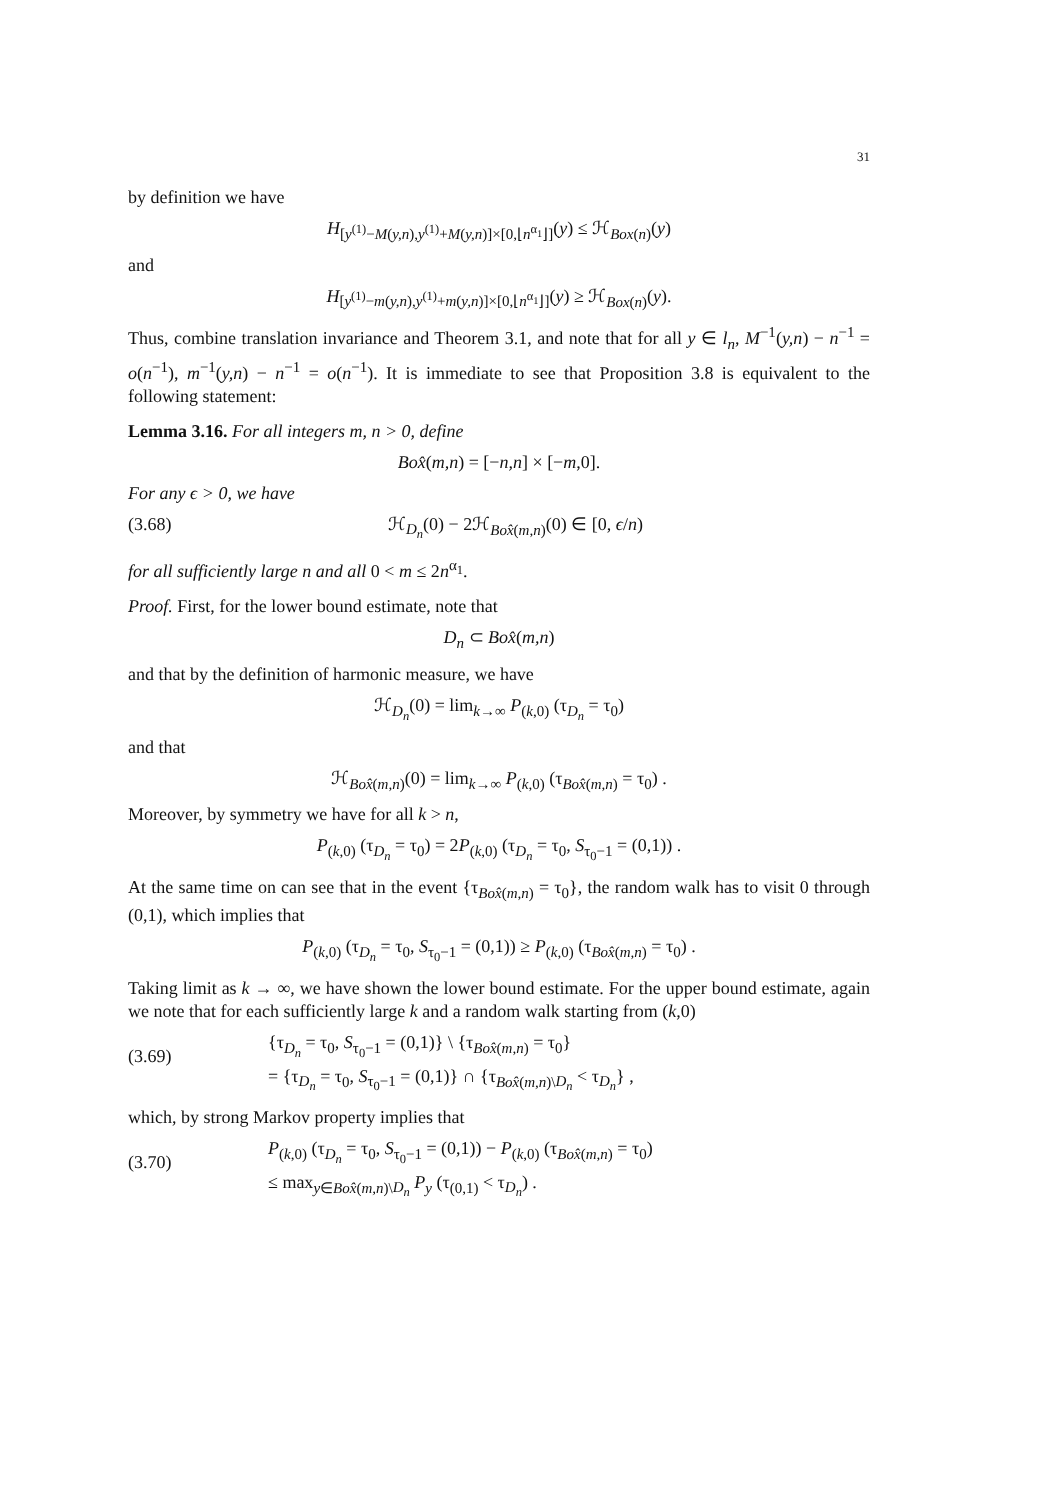31
by definition we have
H<sub>[y<sup>(1)</sup>−M(y,n),y<sup>(1)</sup>+M(y,n)]×[0,⌊n<sup>α<sub>1</sub></sup>⌋]</sub>(y) ≤ ℋ<sub>Box(n)</sub>(y)
and
H<sub>[y<sup>(1)</sup>−m(y,n),y<sup>(1)</sup>+m(y,n)]×[0,⌊n<sup>α<sub>1</sub></sup>⌋]</sub>(y) ≥ ℋ<sub>Box(n)</sub>(y).
Thus, combine translation invariance and Theorem 3.1, and note that for all y ∈ l<sub>n</sub>, M<sup>−1</sup>(y,n) − n<sup>−1</sup> = o(n<sup>−1</sup>), m<sup>−1</sup>(y,n) − n<sup>−1</sup> = o(n<sup>−1</sup>). It is immediate to see that Proposition 3.8 is equivalent to the following statement:
Lemma 3.16. For all integers m, n > 0, define
Box̂(m,n) = [−n,n] × [−m,0].
For any ϵ > 0, we have
(3.68) ℋ<sub>D<sub>n</sub></sub>(0) − 2ℋ<sub>Box̂(m,n)</sub>(0) ∈ [0, ϵ/n)
for all sufficiently large n and all 0 < m ≤ 2n<sup>α<sub>1</sub></sup>.
Proof. First, for the lower bound estimate, note that
D<sub>n</sub> ⊂ Box̂(m,n)
and that by the definition of harmonic measure, we have
ℋ<sub>D<sub>n</sub></sub>(0) = lim<sub>k→∞</sub> P<sub>(k,0)</sub> (τ<sub>D<sub>n</sub></sub> = τ<sub>0</sub>)
and that
ℋ<sub>Box̂(m,n)</sub>(0) = lim<sub>k→∞</sub> P<sub>(k,0)</sub> (τ<sub>Box̂(m,n)</sub> = τ<sub>0</sub>) .
Moreover, by symmetry we have for all k > n,
P<sub>(k,0)</sub> (τ<sub>D<sub>n</sub></sub> = τ<sub>0</sub>) = 2P<sub>(k,0)</sub> (τ<sub>D<sub>n</sub></sub> = τ<sub>0</sub>, S<sub>τ<sub>0</sub>−1</sub> = (0,1)) .
At the same time on can see that in the event {τ<sub>Box̂(m,n)</sub> = τ<sub>0</sub>}, the random walk has to visit 0 through (0,1), which implies that
P<sub>(k,0)</sub> (τ<sub>D<sub>n</sub></sub> = τ<sub>0</sub>, S<sub>τ<sub>0</sub>−1</sub> = (0,1)) ≥ P<sub>(k,0)</sub> (τ<sub>Box̂(m,n)</sub> = τ<sub>0</sub>) .
Taking limit as k → ∞, we have shown the lower bound estimate. For the upper bound estimate, again we note that for each sufficiently large k and a random walk starting from (k,0)
(3.69) {τ<sub>D<sub>n</sub></sub> = τ<sub>0</sub>, S<sub>τ<sub>0</sub>−1</sub> = (0,1)} \ {τ<sub>Box̂(m,n)</sub> = τ<sub>0</sub>}
= {τ<sub>D<sub>n</sub></sub> = τ<sub>0</sub>, S<sub>τ<sub>0</sub>−1</sub> = (0,1)} ∩ {τ<sub>Box̂(m,n)\D<sub>n</sub></sub> < τ<sub>D<sub>n</sub></sub>} ,
which, by strong Markov property implies that
(3.70) P<sub>(k,0)</sub> (τ<sub>D<sub>n</sub></sub> = τ<sub>0</sub>, S<sub>τ<sub>0</sub>−1</sub> = (0,1)) − P<sub>(k,0)</sub> (τ<sub>Box̂(m,n)</sub> = τ<sub>0</sub>)
≤ max<sub>y∈Box̂(m,n)\D<sub>n</sub></sub> P<sub>y</sub> (τ<sub>(0,1)</sub> < τ<sub>D<sub>n</sub></sub>) .